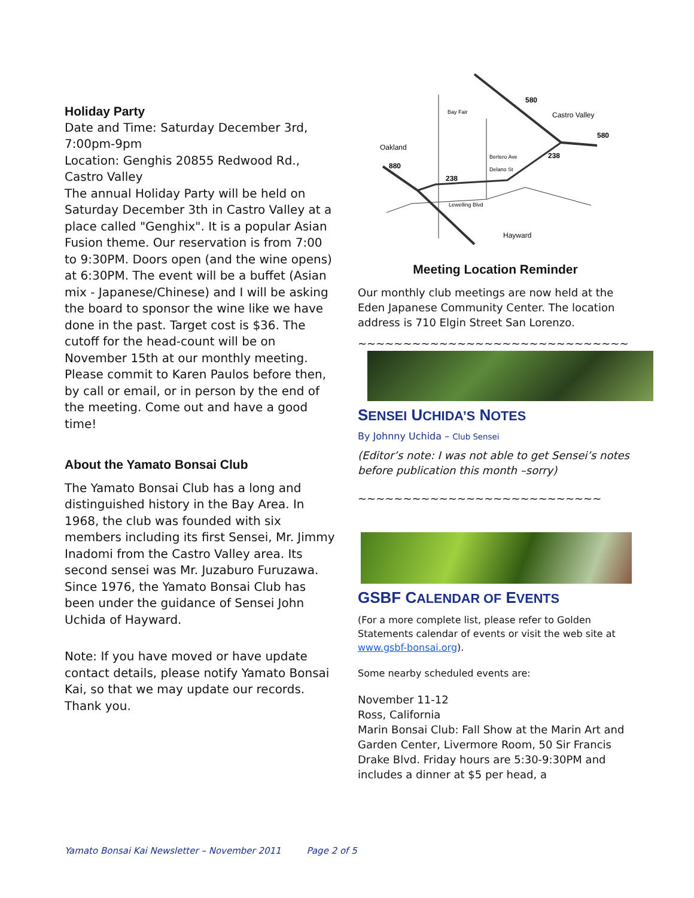Holiday Party
Date and Time: Saturday December 3rd, 7:00pm-9pm
Location: Genghis 20855 Redwood Rd., Castro Valley
The annual Holiday Party will be held on Saturday December 3th in Castro Valley at a place called "Genghix". It is a popular Asian Fusion theme. Our reservation is from 7:00 to 9:30PM. Doors open (and the wine opens) at 6:30PM. The event will be a buffet (Asian mix - Japanese/Chinese) and I will be asking the board to sponsor the wine like we have done in the past. Target cost is $36. The cutoff for the head-count will be on November 15th at our monthly meeting. Please commit to Karen Paulos before then, by call or email, or in person by the end of the meeting. Come out and have a good time!
About the Yamato Bonsai Club
The Yamato Bonsai Club has a long and distinguished history in the Bay Area. In 1968, the club was founded with six members including its first Sensei, Mr. Jimmy Inadomi from the Castro Valley area. Its second sensei was Mr. Juzaburo Furuzawa. Since 1976, the Yamato Bonsai Club has been under the guidance of Sensei John Uchida of Hayward.
Note: If you have moved or have update contact details, please notify Yamato Bonsai Kai, so that we may update our records. Thank you.
580
Castro Valley
580
Oakland
880
238
238
Hayward
Bay Fair
Bertero Ave
Delano St
Lewelling Blvd
Meeting Location Reminder
Our monthly club meetings are now held at the Eden Japanese Community Center. The location address is 710 Elgin Street San Lorenzo.
~~~~~~~~~~~~~~~~~~~~~~~~~~~~~~
SENSEI UCHIDA’S NOTES
By Johnny Uchida – Club Sensei
(Editor’s note: I was not able to get Sensei’s notes before publication this month –sorry)
~~~~~~~~~~~~~~~~~~~~~~~~~~~
GSBF CALENDAR OF EVENTS
(For a more complete list, please refer to Golden Statements calendar of events or visit the web site at www.gsbf-bonsai.org).
Some nearby scheduled events are:
November 11-12
Ross, California
Marin Bonsai Club: Fall Show at the Marin Art and Garden Center, Livermore Room, 50 Sir Francis Drake Blvd. Friday hours are 5:30-9:30PM and includes a dinner at $5 per head, a
Yamato Bonsai Kai Newsletter – November 2011 Page 2 of 5